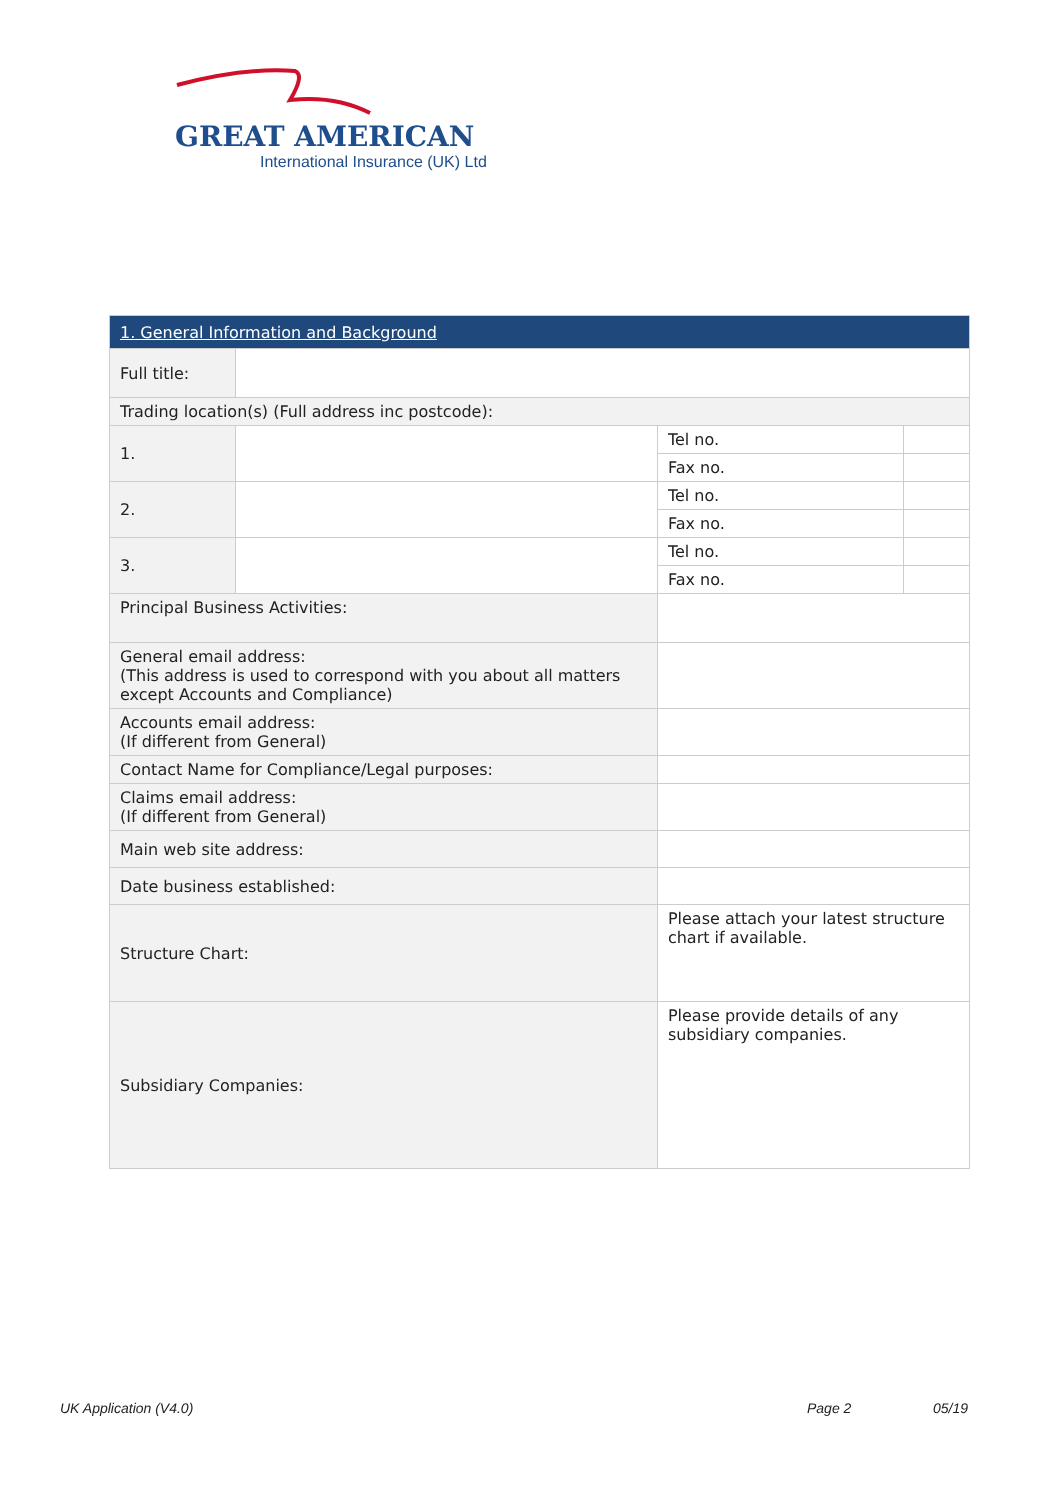GREAT AMERICAN
International Insurance (UK) Ltd
| 1. General Information and Background | | | |
| --- | --- | --- | --- |
| Full title: | | | |
| Trading location(s) (Full address inc postcode): | | | |
| 1. | | Tel no. | |
| | | Fax no. | |
| 2. | | Tel no. | |
| | | Fax no. | |
| 3. | | Tel no. | |
| | | Fax no. | |
| Principal Business Activities: | | | |
| General email address: (This address is used to correspond with you about all matters except Accounts and Compliance) | | | |
| Accounts email address: (If different from General) | | | |
| Contact Name for Compliance/Legal purposes: | | | |
| Claims email address: (If different from General) | | | |
| Main web site address: | | | |
| Date business established: | | | |
| Structure Chart: | | Please attach your latest structure chart if available. | |
| Subsidiary Companies: | | Please provide details of any subsidiary companies. | |
UK Application (V4.0) Page 2 05/19